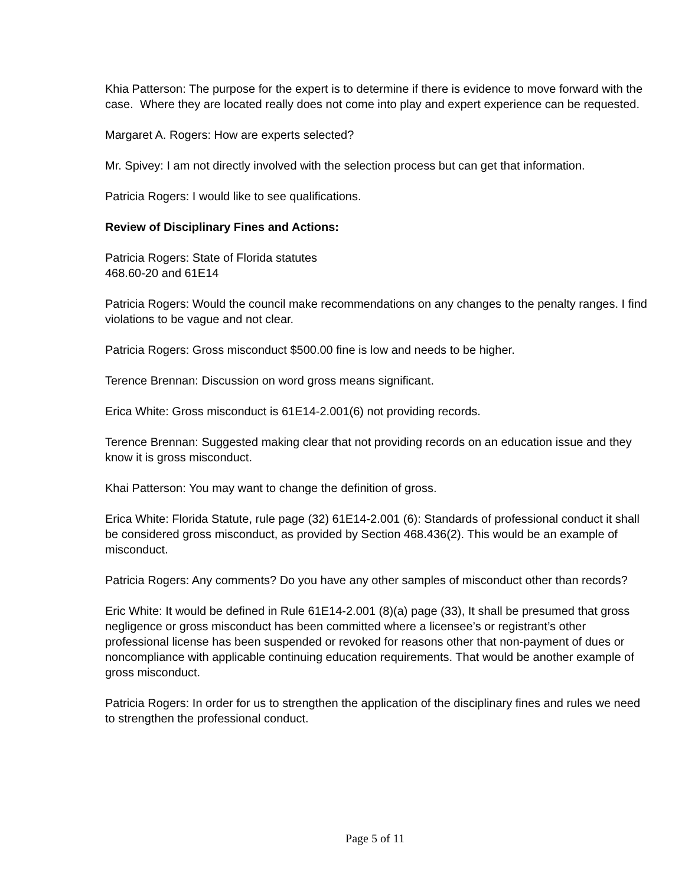Khia Patterson: The purpose for the expert is to determine if there is evidence to move forward with the case. Where they are located really does not come into play and expert experience can be requested.
Margaret A. Rogers: How are experts selected?
Mr. Spivey: I am not directly involved with the selection process but can get that information.
Patricia Rogers: I would like to see qualifications.
Review of Disciplinary Fines and Actions:
Patricia Rogers: State of Florida statutes
468.60-20 and 61E14
Patricia Rogers: Would the council make recommendations on any changes to the penalty ranges. I find violations to be vague and not clear.
Patricia Rogers: Gross misconduct $500.00 fine is low and needs to be higher.
Terence Brennan: Discussion on word gross means significant.
Erica White: Gross misconduct is 61E14-2.001(6) not providing records.
Terence Brennan: Suggested making clear that not providing records on an education issue and they know it is gross misconduct.
Khai Patterson: You may want to change the definition of gross.
Erica White: Florida Statute, rule page (32) 61E14-2.001 (6): Standards of professional conduct it shall be considered gross misconduct, as provided by Section 468.436(2). This would be an example of misconduct.
Patricia Rogers: Any comments? Do you have any other samples of misconduct other than records?
Eric White: It would be defined in Rule 61E14-2.001 (8)(a) page (33), It shall be presumed that gross negligence or gross misconduct has been committed where a licensee’s or registrant’s other professional license has been suspended or revoked for reasons other that non-payment of dues or noncompliance with applicable continuing education requirements. That would be another example of gross misconduct.
Patricia Rogers: In order for us to strengthen the application of the disciplinary fines and rules we need to strengthen the professional conduct.
Page 5 of 11